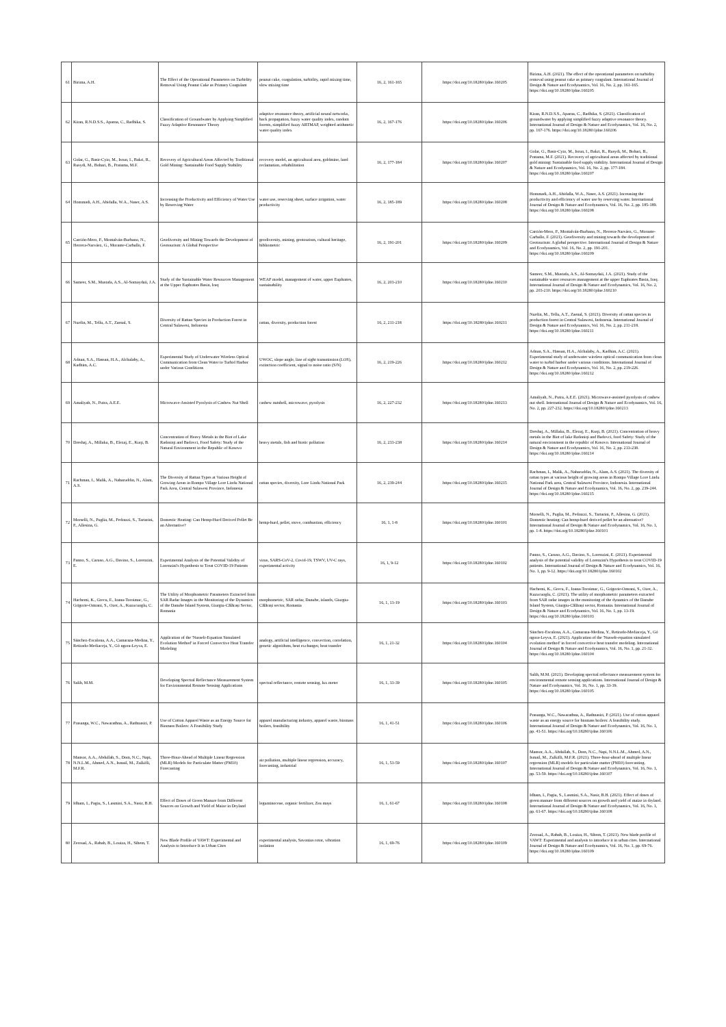| 61 | Birima, A.H. | The Effect of the Operational Parameters on Turbidity Removal Using Peanut Cake as Primary Coagulant | peanut cake, coagulation, turbidity, rapid mixing time, slow mixing time | 16, 2, 161-165 | https://doi.org/10.18280/ijdne.160205 | Birima, A.H. (2021). The effect of the operational parameters on turbidity removal using peanut cake as primary coagulant. International Journal of Design & Nature and Ecodynamics, Vol. 16, No. 2, pp. 161-165. https://doi.org/10.18280/ijdne.160205 |
| 62 | Kiran, R.N.D.S.S., Aparna, C., Radhika, S. | Classification of Groundwater by Applying Simplified Fuzzy Adaptive Resonance Theory | adaptive resonance theory, artificial neural networks, back propagation, fuzzy water quality index, random forests, simplified fuzzy ARTMAP, weighted arithmetic water quality index | 16, 2, 167-176 | https://doi.org/10.18280/ijdne.160206 | Kiran, R.N.D.S.S., Aparna, C., Radhika, S. (2021). Classification of groundwater by applying simplified fuzzy adaptive resonance theory. International Journal of Design & Nature and Ecodynamics, Vol. 16, No. 2, pp. 167-176. https://doi.org/10.18280/ijdne.160206 |
| 63 | Golar, G., Basir-Cyio, M., Isrun, I., Bakri, R., Rusydi, M., Bohari, B., Pratama, M.F. | Recovery of Agricultural Areas Affected by Traditional Gold Mining: Sustainable Food Supply Stability | recovery model, an agricultural area, goldmine, land reclamation, rehabilitation | 16, 2, 177-184 | https://doi.org/10.18280/ijdne.160207 | Golar, G., Basir-Cyio, M., Isrun, I., Bakri, R., Rusydi, M., Bohari, B., Pratama, M.F. (2021). Recovery of agricultural areas affected by traditional gold mining: Sustainable food supply stability. International Journal of Design & Nature and Ecodynamics, Vol. 16, No. 2, pp. 177-184. https://doi.org/10.18280/ijdne.160207 |
| 64 | Hommadi, A.H., Abidalla, W.A., Naser, A.S. | Increasing the Productivity and Efficiency of Water Use by Reserving Water | water use, reserving sheet, surface irrigation, water productivity | 16, 2, 185-189 | https://doi.org/10.18280/ijdne.160208 | Hommadi, A.H., Abidalla, W.A., Naser, A.S. (2021). Increasing the productivity and efficiency of water use by reserving water. International Journal of Design & Nature and Ecodynamics, Vol. 16, No. 2, pp. 185-189. https://doi.org/10.18280/ijdne.160208 |
| 65 | Carrión-Mero, P., Montalván-Burbano, N., Herrera-Narváez, G., Morante-Carballo, F. | Geodiversity and Mining Towards the Development of Geotourism: A Global Perspective | geodiversity, mining, geotourism, cultural heritage, bibliometric | 16, 2, 191-201 | https://doi.org/10.18280/ijdne.160209 | Carrión-Mero, P., Montalván-Burbano, N., Herrera-Narváez, G., Morante-Carballo, F. (2021). Geodiversity and mining towards the development of Geotourism: A global perspective. International Journal of Design & Nature and Ecodynamics, Vol. 16, No. 2, pp. 191-201. https://doi.org/10.18280/ijdne.160209 |
| 66 | Sameer, S.M., Mustafa, A.S., Al-Somaydaii, J.A. | Study of the Sustainable Water Resources Management at the Upper Euphrates Basin, Iraq | WEAP model, management of water, upper Euphrates, sustainability | 16, 2, 203-210 | https://doi.org/10.18280/ijdne.160210 | Sameer, S.M., Mustafa, A.S., Al-Somaydaii, J.A. (2021). Study of the sustainable water resources management at the upper Euphrates Basin, Iraq. International Journal of Design & Nature and Ecodynamics, Vol. 16, No. 2, pp. 203-210. https://doi.org/10.18280/ijdne.160210 |
| 67 | Nurdin, M., Tellu, A.T., Zaenal, S. | Diversity of Rattan Species in Production Forest in Central Sulawesi, Indonesia | rattan, diversity, production forest | 16, 2, 211-218 | https://doi.org/10.18280/ijdne.160211 | Nurdin, M., Tellu, A.T., Zaenal, S. (2021). Diversity of rattan species in production forest in Central Sulawesi, Indonesia. International Journal of Design & Nature and Ecodynamics, Vol. 16, No. 2, pp. 211-218. https://doi.org/10.18280/ijdne.160211 |
| 68 | Adnan, S.A., Hassan, H.A., Alchalaby, A., Kadhim, A.C. | Experimental Study of Underwater Wireless Optical Communication from Clean Water to Turbid Harbor under Various Conditions | UWOC, slope angle, line of sight transmission (LOS), extinction coefficient, signal to noise ratio (S/N) | 16, 2, 219-226 | https://doi.org/10.18280/ijdne.160212 | Adnan, S.A., Hassan, H.A., Alchalaby, A., Kadhim, A.C. (2021). Experimental study of underwater wireless optical communication from clean water to turbid harbor under various conditions. International Journal of Design & Nature and Ecodynamics, Vol. 16, No. 2, pp. 219-226. https://doi.org/10.18280/ijdne.160212 |
| 69 | Amaliyah, N., Putra, A.E.E. | Microwave-Assisted Pyrolysis of Cashew Nut Shell | cashew nutshell, microwave, pyrolysis | 16, 2, 227-232 | https://doi.org/10.18280/ijdne.160213 | Amaliyah, N., Putra, A.E.E. (2021). Microwave-assisted pyrolysis of cashew nut shell. International Journal of Design & Nature and Ecodynamics, Vol. 16, No. 2, pp. 227-232. https://doi.org/10.18280/ijdne.160213 |
| 70 | Dreshaj, A., Millaku, B., Elezaj, E., Kuqi, B. | Concentration of Heavy Metals in the Biot of Lake Radoniqi and Badovci, Food Safety: Study of the Natural Environment in the Republic of Kosovo | heavy metals, fish and biotic pollution | 16, 2, 233-238 | https://doi.org/10.18280/ijdne.160214 | Dreshaj, A., Millaku, B., Elezaj, E., Kuqi, B. (2021). Concentration of heavy metals in the Biot of lake Radoniqi and Badovci, food Safety: Study of the natural environment in the republic of Kosovo. International Journal of Design & Nature and Ecodynamics, Vol. 16, No. 2, pp. 233-238. https://doi.org/10.18280/ijdne.160214 |
| 71 | Rachman, I., Malik, A., Naharuddin, N., Alam, A.S. | The Diversity of Rattan Types at Various Height of Growing Areas in Rompo Village Lore Lindu National Park Area, Central Sulawesi Province, Indonesia | rattan species, diversity, Lore Lindu National Park | 16, 2, 239-244 | https://doi.org/10.18280/ijdne.160215 | Rachman, I., Malik, A., Naharuddin, N., Alam, A.S. (2021). The diversity of rattan types at various height of growing areas in Rompo Village Lore Lindu National Park area, Central Sulawesi Province, Indonesia. International Journal of Design & Nature and Ecodynamics, Vol. 16, No. 2, pp. 239-244. https://doi.org/10.18280/ijdne.160215 |
| 72 | Morselli, N., Puglia, M., Pedrazzi, S., Tartarini, P., Allesina, G. | Domestic Heating: Can Hemp-Hurd Derived Pellet Be an Alternative? | hemp-hurd, pellet, stove, combustion, efficiency | 16, 1, 1-8 | https://doi.org/10.18280/ijdne.160101 | Morselli, N., Puglia, M., Pedrazzi, S., Tartarini, P., Allesina, G. (2021). Domestic heating: Can hemp-hurd derived pellet be an alternative? International Journal of Design & Nature and Ecodynamics, Vol. 16, No. 1, pp. 1-8. https://doi.org/10.18280/ijdne.160101 |
| 73 | Panno, S., Caruso, A.G., Davino, S., Lorenzini, E. | Experimental Analysis of the Potential Validity of Lorenzini's Hypothesis to Treat COVID-19 Patients | virus, SARS-CoV-2, Covid-19, TSWV, UV-C rays, experimental activity | 16, 1, 9-12 | https://doi.org/10.18280/ijdne.160102 | Panno, S., Caruso, A.G., Davino, S., Lorenzini, E. (2021). Experimental analysis of the potential validity of Lorenzini's Hypothesis to treat COVID-19 patients. International Journal of Design & Nature and Ecodynamics, Vol. 16, No. 1, pp. 9-12. https://doi.org/10.18280/ijdne.160102 |
| 74 | Hachemi, K., Grecu, F., Ioana-Toroimac, G., Grigorie-Omrani, S., Ozer, A., Kuzucuoglu, C. | The Utility of Morphometric Parameters Extracted from SAR Radar Images in the Monitoring of the Dynamics of the Danube Island System, Giurgiu-Călărași Sector, Romania | morphometric, SAR radar, Danube, islands, Giurgiu-Călărași sector, Romania | 16, 1, 13-19 | https://doi.org/10.18280/ijdne.160103 | Hachemi, K., Grecu, F., Ioana-Toroimac, G., Grigorie-Omrani, S., Ozer, A., Kuzucuoglu, C. (2021). The utility of morphometric parameters extracted from SAR radar images in the monitoring of the dynamics of the Danube Island System, Giurgiu-Călărași sector, Romania. International Journal of Design & Nature and Ecodynamics, Vol. 16, No. 1, pp. 13-19. https://doi.org/10.18280/ijdne.160103 |
| 75 | Sánchez-Escalona, A.A., Camaraza-Medina, Y., Retirado-Mediaceja, Y., Gó ngora-Leyva, E. | Application of the 'Nusselt-Equation Simulated Evolution Method' in Forced Convective Heat Transfer Modeling | analogy, artificial intelligence, convection, correlation, genetic algorithms, heat exchanger, heat transfer | 16, 1, 21-32 | https://doi.org/10.18280/ijdne.160104 | Sánchez-Escalona, A.A., Camaraza-Medina, Y., Retirado-Mediaceja, Y., Gó ngora-Leyva, E. (2021). Application of the 'Nusselt-equation simulated evolution method' in forced convective heat transfer modeling. International Journal of Design & Nature and Ecodynamics, Vol. 16, No. 1, pp. 21-32. https://doi.org/10.18280/ijdne.160104 |
| 76 | Salih, M.M. | Developing Spectral Reflectance Measurement System for Environmental Remote Sensing Applications | spectral reflectance, remote sensing, lux meter | 16, 1, 33-39 | https://doi.org/10.18280/ijdne.160105 | Salih, M.M. (2021). Developing spectral reflectance measurement system for environmental remote sensing applications. International Journal of Design & Nature and Ecodynamics, Vol. 16, No. 1, pp. 33-39. https://doi.org/10.18280/ijdne.160105 |
| 77 | Prasanga, W.C., Nawarathna, A., Rathnasiri, P. | Use of Cotton Apparel Waste as an Energy Source for Biomass Boilers: A Feasibility Study | apparel manufacturing industry, apparel waste, biomass boilers, feasibility | 16, 1, 41-51 | https://doi.org/10.18280/ijdne.160106 | Prasanga, W.C., Nawarathna, A., Rathnasiri, P. (2021). Use of cotton apparel waste as an energy source for biomass boilers: A feasibility study. International Journal of Design & Nature and Ecodynamics, Vol. 16, No. 1, pp. 41-51. https://doi.org/10.18280/ijdne.160106 |
| 78 | Mansor, A.A., Abdullah, S., Dom, N.C., Napi, N.N.L.M., Ahmed, A.N., Ismail, M., Zulkifli, M.F.R. | Three-Hour-Ahead of Multiple Linear Regression (MLR) Models for Particulate Matter (PM10) Forecasting | air pollution, multiple linear regression, accuracy, forecasting, industrial | 16, 1, 53-59 | https://doi.org/10.18280/ijdne.160107 | Mansor, A.A., Abdullah, S., Dom, N.C., Napi, N.N.L.M., Ahmed, A.N., Ismail, M., Zulkifli, M.F.R. (2021). Three-hour-ahead of multiple linear regression (MLR) models for particulate matter (PM10) forecasting. International Journal of Design & Nature and Ecodynamics, Vol. 16, No. 1, pp. 53-59. https://doi.org/10.18280/ijdne.160107 |
| 79 | Idham, I., Pagiu, S., Lasmini, S.A., Nasir, B.H. | Effect of Doses of Green Manure from Different Sources on Growth and Yield of Maize in Dryland | leguminoceae, organic fertilizer, Zea mays | 16, 1, 61-67 | https://doi.org/10.18280/ijdne.160108 | Idham, I., Pagiu, S., Lasmini, S.A., Nasir, B.H. (2021). Effect of doses of green manure from different sources on growth and yield of maize in dryland. International Journal of Design & Nature and Ecodynamics, Vol. 16, No. 1, pp. 61-67. https://doi.org/10.18280/ijdne.160108 |
| 80 | Zeroual, A., Rabah, B., Louiza, H., Sihem, T. | New Blade Profile of VAWT: Experimental and Analysis to Introduce It in Urban Cites | experimental analysis, Savonius rotor, vibration isolation | 16, 1, 69-76 | https://doi.org/10.18280/ijdne.160109 | Zeroual, A., Rabah, B., Louiza, H., Sihem, T. (2021). New blade profile of VAWT: Experimental and analysis to introduce it in urban cites. International Journal of Design & Nature and Ecodynamics, Vol. 16, No. 1, pp. 69-76. https://doi.org/10.18280/ijdne.160109 |